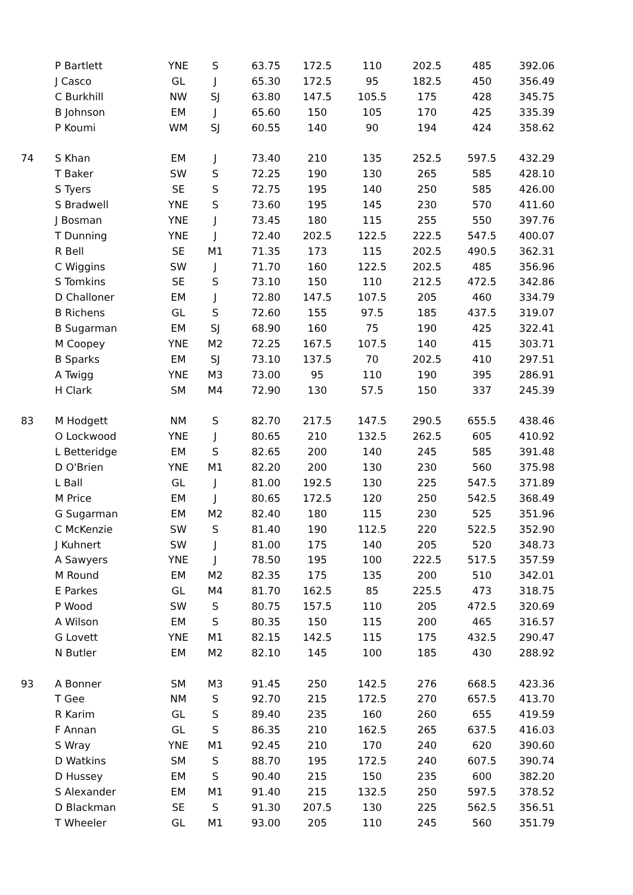| | P Bartlett | YNE | S | 63.75 | 172.5 | 110 | 202.5 | 485 | 392.06 |
| | J Casco | GL | J | 65.30 | 172.5 | 95 | 182.5 | 450 | 356.49 |
| | C Burkhill | NW | SJ | 63.80 | 147.5 | 105.5 | 175 | 428 | 345.75 |
| | B Johnson | EM | J | 65.60 | 150 | 105 | 170 | 425 | 335.39 |
| | P Koumi | WM | SJ | 60.55 | 140 | 90 | 194 | 424 | 358.62 |
| 74 | S Khan | EM | J | 73.40 | 210 | 135 | 252.5 | 597.5 | 432.29 |
| | T Baker | SW | S | 72.25 | 190 | 130 | 265 | 585 | 428.10 |
| | S Tyers | SE | S | 72.75 | 195 | 140 | 250 | 585 | 426.00 |
| | S Bradwell | YNE | S | 73.60 | 195 | 145 | 230 | 570 | 411.60 |
| | J Bosman | YNE | J | 73.45 | 180 | 115 | 255 | 550 | 397.76 |
| | T Dunning | YNE | J | 72.40 | 202.5 | 122.5 | 222.5 | 547.5 | 400.07 |
| | R Bell | SE | M1 | 71.35 | 173 | 115 | 202.5 | 490.5 | 362.31 |
| | C Wiggins | SW | J | 71.70 | 160 | 122.5 | 202.5 | 485 | 356.96 |
| | S Tomkins | SE | S | 73.10 | 150 | 110 | 212.5 | 472.5 | 342.86 |
| | D Challoner | EM | J | 72.80 | 147.5 | 107.5 | 205 | 460 | 334.79 |
| | B Richens | GL | S | 72.60 | 155 | 97.5 | 185 | 437.5 | 319.07 |
| | B Sugarman | EM | SJ | 68.90 | 160 | 75 | 190 | 425 | 322.41 |
| | M Coopey | YNE | M2 | 72.25 | 167.5 | 107.5 | 140 | 415 | 303.71 |
| | B Sparks | EM | SJ | 73.10 | 137.5 | 70 | 202.5 | 410 | 297.51 |
| | A Twigg | YNE | M3 | 73.00 | 95 | 110 | 190 | 395 | 286.91 |
| | H Clark | SM | M4 | 72.90 | 130 | 57.5 | 150 | 337 | 245.39 |
| 83 | M Hodgett | NM | S | 82.70 | 217.5 | 147.5 | 290.5 | 655.5 | 438.46 |
| | O Lockwood | YNE | J | 80.65 | 210 | 132.5 | 262.5 | 605 | 410.92 |
| | L Betteridge | EM | S | 82.65 | 200 | 140 | 245 | 585 | 391.48 |
| | D O'Brien | YNE | M1 | 82.20 | 200 | 130 | 230 | 560 | 375.98 |
| | L Ball | GL | J | 81.00 | 192.5 | 130 | 225 | 547.5 | 371.89 |
| | M Price | EM | J | 80.65 | 172.5 | 120 | 250 | 542.5 | 368.49 |
| | G Sugarman | EM | M2 | 82.40 | 180 | 115 | 230 | 525 | 351.96 |
| | C McKenzie | SW | S | 81.40 | 190 | 112.5 | 220 | 522.5 | 352.90 |
| | J Kuhnert | SW | J | 81.00 | 175 | 140 | 205 | 520 | 348.73 |
| | A Sawyers | YNE | J | 78.50 | 195 | 100 | 222.5 | 517.5 | 357.59 |
| | M Round | EM | M2 | 82.35 | 175 | 135 | 200 | 510 | 342.01 |
| | E Parkes | GL | M4 | 81.70 | 162.5 | 85 | 225.5 | 473 | 318.75 |
| | P Wood | SW | S | 80.75 | 157.5 | 110 | 205 | 472.5 | 320.69 |
| | A Wilson | EM | S | 80.35 | 150 | 115 | 200 | 465 | 316.57 |
| | G Lovett | YNE | M1 | 82.15 | 142.5 | 115 | 175 | 432.5 | 290.47 |
| | N Butler | EM | M2 | 82.10 | 145 | 100 | 185 | 430 | 288.92 |
| 93 | A Bonner | SM | M3 | 91.45 | 250 | 142.5 | 276 | 668.5 | 423.36 |
| | T Gee | NM | S | 92.70 | 215 | 172.5 | 270 | 657.5 | 413.70 |
| | R Karim | GL | S | 89.40 | 235 | 160 | 260 | 655 | 419.59 |
| | F Annan | GL | S | 86.35 | 210 | 162.5 | 265 | 637.5 | 416.03 |
| | S Wray | YNE | M1 | 92.45 | 210 | 170 | 240 | 620 | 390.60 |
| | D Watkins | SM | S | 88.70 | 195 | 172.5 | 240 | 607.5 | 390.74 |
| | D Hussey | EM | S | 90.40 | 215 | 150 | 235 | 600 | 382.20 |
| | S Alexander | EM | M1 | 91.40 | 215 | 132.5 | 250 | 597.5 | 378.52 |
| | D Blackman | SE | S | 91.30 | 207.5 | 130 | 225 | 562.5 | 356.51 |
| | T Wheeler | GL | M1 | 93.00 | 205 | 110 | 245 | 560 | 351.79 |